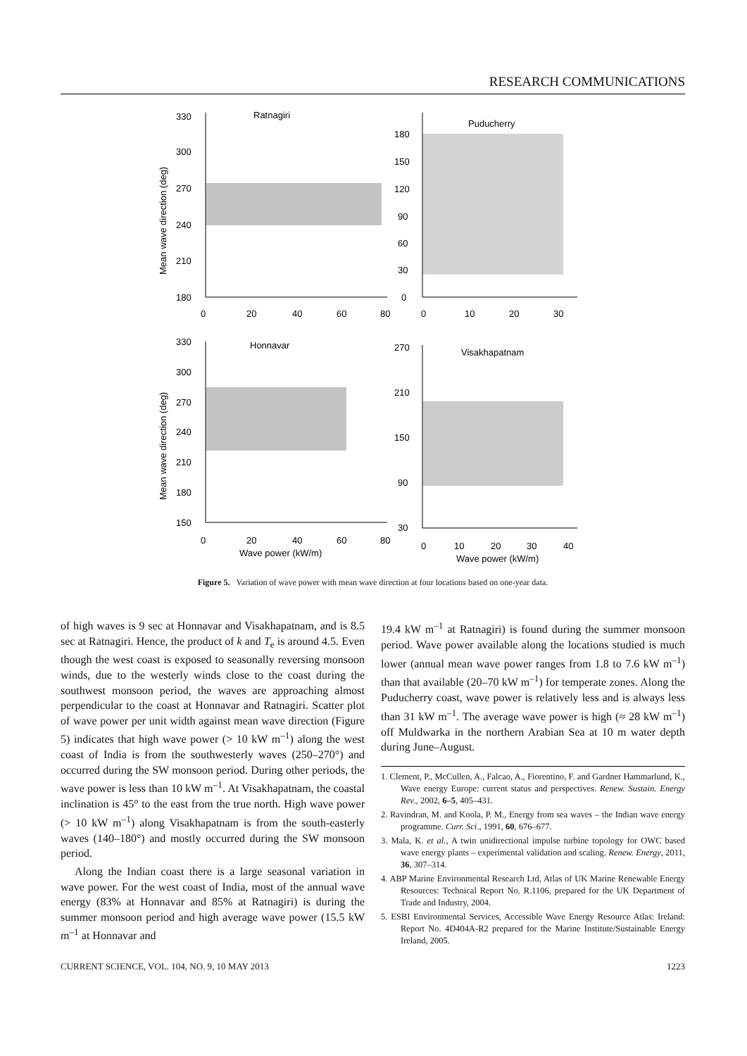RESEARCH COMMUNICATIONS
Ratnagiri
Puducherry
Honnavar
Visakhapatnam
330
300
270
240
210
180
0
20
40
60
80
180
150
120
90
60
30
0
0
10
20
30
330
300
270
240
210
180
150
0
20
40
60
80
Wave power (kW/m)
270
210
150
90
30
0
10
20
30
40
Wave power (kW/m)
Mean wave direction (deg)
Mean wave direction (deg)
Figure 5. Variation of wave power with mean wave direction at four locations based on one-year data.
of high waves is 9 sec at Honnavar and Visakhapatnam, and is 8.5 sec at Ratnagiri. Hence, the product of k and T<sub>e</sub> is around 4.5. Even though the west coast is exposed to seasonally reversing monsoon winds, due to the westerly winds close to the coast during the southwest monsoon period, the waves are approaching almost perpendicular to the coast at Honnavar and Ratnagiri. Scatter plot of wave power per unit width against mean wave direction (Figure 5) indicates that high wave power (> 10 kW m<sup>–1</sup>) along the west coast of India is from the southwesterly waves (250–270°) and occurred during the SW monsoon period. During other periods, the wave power is less than 10 kW m<sup>–1</sup>. At Visakhapatnam, the coastal inclination is 45° to the east from the true north. High wave power (> 10 kW m<sup>–1</sup>) along Visakhapatnam is from the south-easterly waves (140–180°) and mostly occurred during the SW monsoon period.
Along the Indian coast there is a large seasonal variation in wave power. For the west coast of India, most of the annual wave energy (83% at Honnavar and 85% at Ratnagiri) is during the summer monsoon period and high average wave power (15.5 kW m<sup>–1</sup> at Honnavar and
19.4 kW m<sup>–1</sup> at Ratnagiri) is found during the summer monsoon period. Wave power available along the locations studied is much lower (annual mean wave power ranges from 1.8 to 7.6 kW m<sup>–1</sup>) than that available (20–70 kW m<sup>–1</sup>) for temperate zones. Along the Puducherry coast, wave power is relatively less and is always less than 31 kW m<sup>–1</sup>. The average wave power is high (≈ 28 kW m<sup>–1</sup>) off Muldwarka in the northern Arabian Sea at 10 m water depth during June–August.
1. Clement, P., McCullen, A., Falcao, A., Fiorentino, F. and Gardner Hammarlund, K., Wave energy Europe: current status and perspectives. Renew. Sustain. Energy Rev., 2002, 6–5, 405–431.
2. Ravindran, M. and Koola, P. M., Energy from sea waves – the Indian wave energy programme. Curr. Sci., 1991, 60, 676–677.
3. Mala, K. et al., A twin unidirectional impulse turbine topology for OWC based wave energy plants – experimental validation and scaling. Renew. Energy, 2011, 36, 307–314.
4. ABP Marine Environmental Research Ltd, Atlas of UK Marine Renewable Energy Resources: Technical Report No. R.1106, prepared for the UK Department of Trade and Industry, 2004.
5. ESBI Environmental Services, Accessible Wave Energy Resource Atlas: Ireland: Report No. 4D404A-R2 prepared for the Marine Institute/Sustainable Energy Ireland, 2005.
CURRENT SCIENCE, VOL. 104, NO. 9, 10 MAY 2013 1223